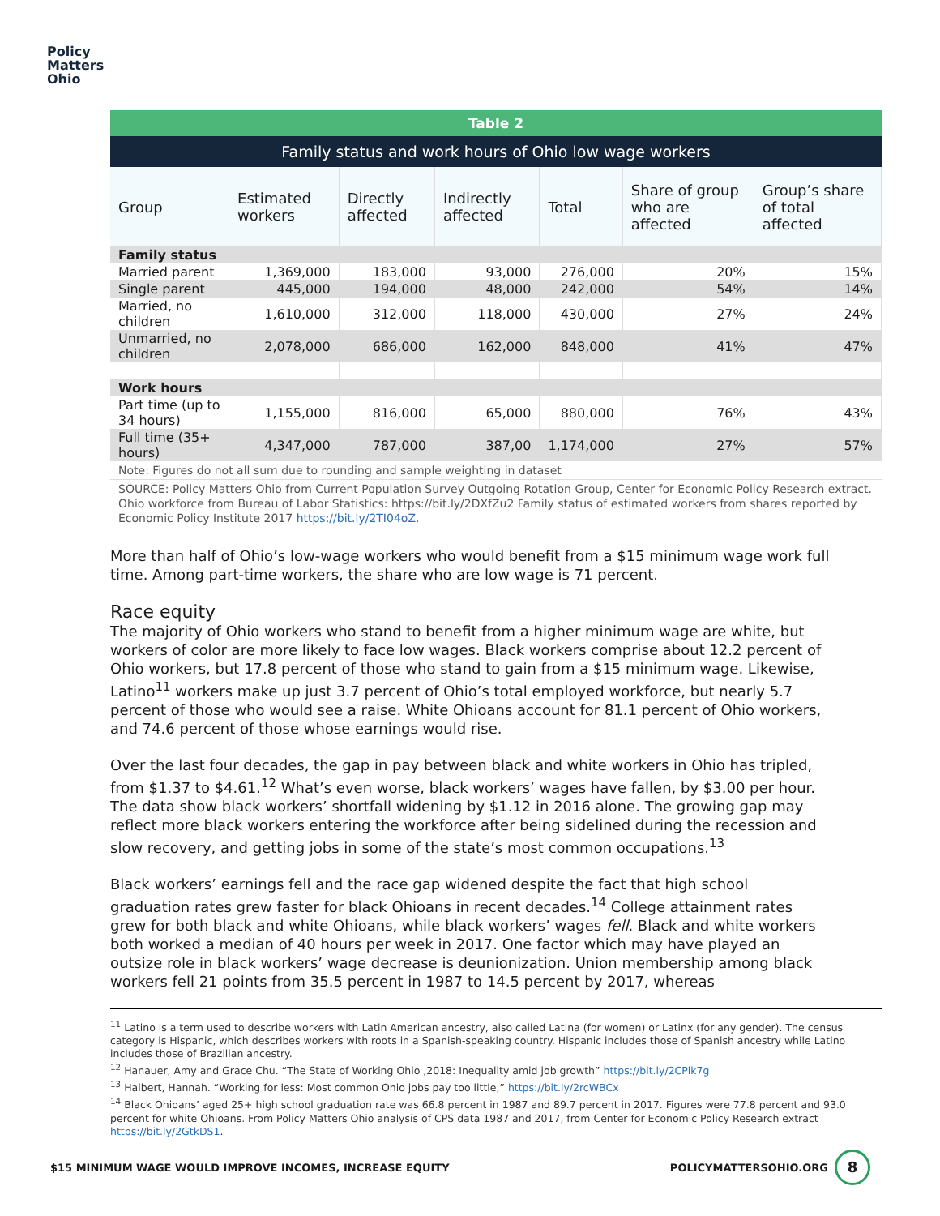Policy
Matters
Ohio
Table 2
Family status and work hours of Ohio low wage workers
| Group | Estimated workers | Directly affected | Indirectly affected | Total | Share of group who are affected | Group’s share of total affected |
| --- | --- | --- | --- | --- | --- | --- |
| Family status | | | | | | |
| Married parent | 1,369,000 | 183,000 | 93,000 | 276,000 | 20% | 15% |
| Single parent | 445,000 | 194,000 | 48,000 | 242,000 | 54% | 14% |
| Married, no children | 1,610,000 | 312,000 | 118,000 | 430,000 | 27% | 24% |
| Unmarried, no children | 2,078,000 | 686,000 | 162,000 | 848,000 | 41% | 47% |
| Work hours | | | | | | |
| Part time (up to 34 hours) | 1,155,000 | 816,000 | 65,000 | 880,000 | 76% | 43% |
| Full time (35+ hours) | 4,347,000 | 787,000 | 387,00 | 1,174,000 | 27% | 57% |
Note: Figures do not all sum due to rounding and sample weighting in dataset
SOURCE: Policy Matters Ohio from Current Population Survey Outgoing Rotation Group, Center for Economic Policy Research extract. Ohio workforce from Bureau of Labor Statistics: https://bit.ly/2DXfZu2 Family status of estimated workers from shares reported by Economic Policy Institute 2017 https://bit.ly/2TI04oZ.
More than half of Ohio’s low-wage workers who would benefit from a $15 minimum wage work full time. Among part-time workers, the share who are low wage is 71 percent.
Race equity
The majority of Ohio workers who stand to benefit from a higher minimum wage are white, but workers of color are more likely to face low wages. Black workers comprise about 12.2 percent of Ohio workers, but 17.8 percent of those who stand to gain from a $15 minimum wage. Likewise, Latino<sup>11</sup> workers make up just 3.7 percent of Ohio’s total employed workforce, but nearly 5.7 percent of those who would see a raise. White Ohioans account for 81.1 percent of Ohio workers, and 74.6 percent of those whose earnings would rise.
Over the last four decades, the gap in pay between black and white workers in Ohio has tripled, from $1.37 to $4.61.<sup>12</sup> What’s even worse, black workers’ wages have fallen, by $3.00 per hour. The data show black workers’ shortfall widening by $1.12 in 2016 alone. The growing gap may reflect more black workers entering the workforce after being sidelined during the recession and slow recovery, and getting jobs in some of the state’s most common occupations.<sup>13</sup>
Black workers’ earnings fell and the race gap widened despite the fact that high school graduation rates grew faster for black Ohioans in recent decades.<sup>14</sup> College attainment rates grew for both black and white Ohioans, while black workers’ wages fell. Black and white workers both worked a median of 40 hours per week in 2017. One factor which may have played an outsize role in black workers’ wage decrease is deunionization. Union membership among black workers fell 21 points from 35.5 percent in 1987 to 14.5 percent by 2017, whereas
<sup>11</sup> Latino is a term used to describe workers with Latin American ancestry, also called Latina (for women) or Latinx (for any gender). The census category is Hispanic, which describes workers with roots in a Spanish-speaking country. Hispanic includes those of Spanish ancestry while Latino includes those of Brazilian ancestry.
<sup>12</sup> Hanauer, Amy and Grace Chu. “The State of Working Ohio ,2018: Inequality amid job growth” https://bit.ly/2CPlk7g
<sup>13</sup> Halbert, Hannah. “Working for less: Most common Ohio jobs pay too little,” https://bit.ly/2rcWBCx
<sup>14</sup> Black Ohioans’ aged 25+ high school graduation rate was 66.8 percent in 1987 and 89.7 percent in 2017. Figures were 77.8 percent and 93.0 percent for white Ohioans. From Policy Matters Ohio analysis of CPS data 1987 and 2017, from Center for Economic Policy Research extract https://bit.ly/2GtkDS1.
$15 MINIMUM WAGE WOULD IMPROVE INCOMES, INCREASE EQUITY POLICYMATTERSOHIO.ORG
8